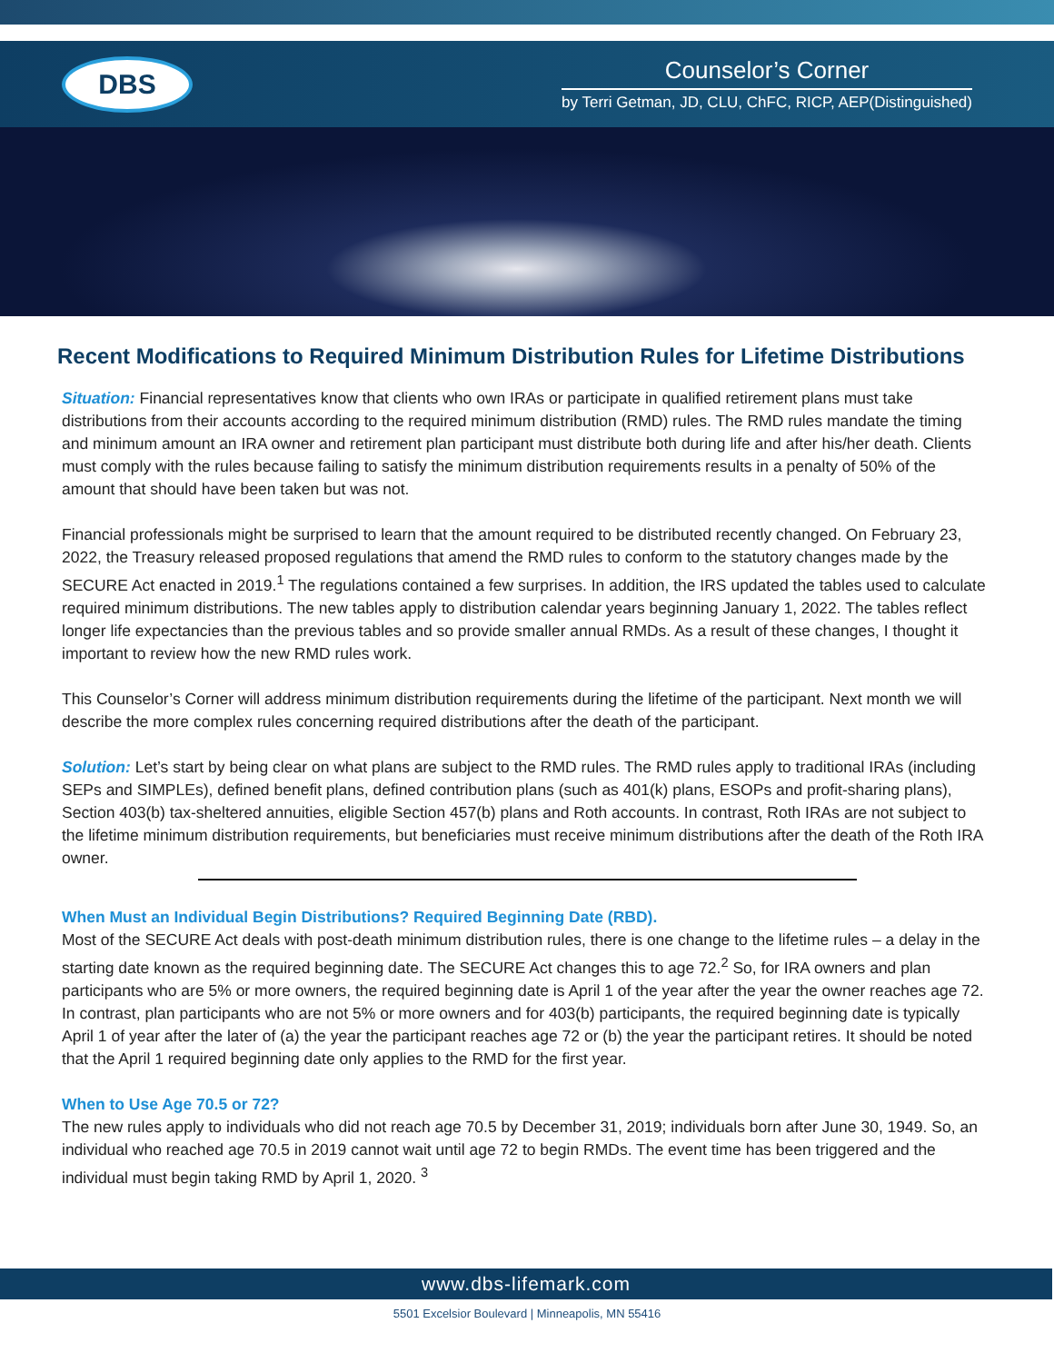DBS
Counselor’s Corner
by Terri Getman, JD, CLU, ChFC, RICP, AEP(Distinguished)
Recent Modifications to Required Minimum Distribution Rules for Lifetime Distributions
Situation: Financial representatives know that clients who own IRAs or participate in qualified retirement plans must take distributions from their accounts according to the required minimum distribution (RMD) rules. The RMD rules mandate the timing and minimum amount an IRA owner and retirement plan participant must distribute both during life and after his/her death. Clients must comply with the rules because failing to satisfy the minimum distribution requirements results in a penalty of 50% of the amount that should have been taken but was not.
Financial professionals might be surprised to learn that the amount required to be distributed recently changed. On February 23, 2022, the Treasury released proposed regulations that amend the RMD rules to conform to the statutory changes made by the SECURE Act enacted in 2019.<sup>1</sup> The regulations contained a few surprises. In addition, the IRS updated the tables used to calculate required minimum distributions. The new tables apply to distribution calendar years beginning January 1, 2022. The tables reflect longer life expectancies than the previous tables and so provide smaller annual RMDs. As a result of these changes, I thought it important to review how the new RMD rules work.
This Counselor’s Corner will address minimum distribution requirements during the lifetime of the participant. Next month we will describe the more complex rules concerning required distributions after the death of the participant.
Solution: Let’s start by being clear on what plans are subject to the RMD rules. The RMD rules apply to traditional IRAs (including SEPs and SIMPLEs), defined benefit plans, defined contribution plans (such as 401(k) plans, ESOPs and profit-sharing plans), Section 403(b) tax-sheltered annuities, eligible Section 457(b) plans and Roth accounts. In contrast, Roth IRAs are not subject to the lifetime minimum distribution requirements, but beneficiaries must receive minimum distributions after the death of the Roth IRA owner.
When Must an Individual Begin Distributions? Required Beginning Date (RBD).
Most of the SECURE Act deals with post-death minimum distribution rules, there is one change to the lifetime rules – a delay in the starting date known as the required beginning date. The SECURE Act changes this to age 72.<sup>2</sup> So, for IRA owners and plan participants who are 5% or more owners, the required beginning date is April 1 of the year after the year the owner reaches age 72. In contrast, plan participants who are not 5% or more owners and for 403(b) participants, the required beginning date is typically April 1 of year after the later of (a) the year the participant reaches age 72 or (b) the year the participant retires. It should be noted that the April 1 required beginning date only applies to the RMD for the first year.
When to Use Age 70.5 or 72?
The new rules apply to individuals who did not reach age 70.5 by December 31, 2019; individuals born after June 30, 1949. So, an individual who reached age 70.5 in 2019 cannot wait until age 72 to begin RMDs. The event time has been triggered and the individual must begin taking RMD by April 1, 2020. <sup>3</sup>
www.dbs-lifemark.com
5501 Excelsior Boulevard | Minneapolis, MN 55416